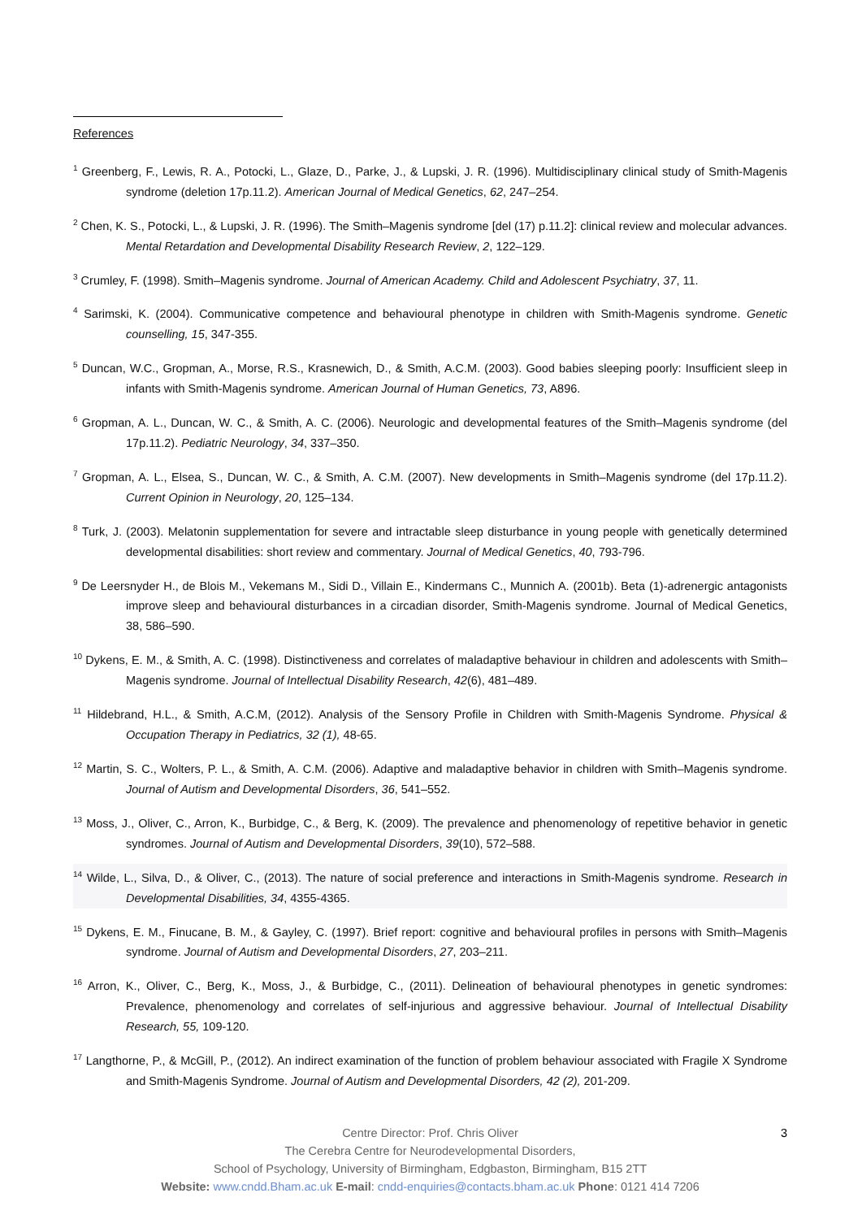References
<sup>1</sup> Greenberg, F., Lewis, R. A., Potocki, L., Glaze, D., Parke, J., & Lupski, J. R. (1996). Multidisciplinary clinical study of Smith-Magenis syndrome (deletion 17p.11.2). American Journal of Medical Genetics, 62, 247–254.
<sup>2</sup> Chen, K. S., Potocki, L., & Lupski, J. R. (1996). The Smith–Magenis syndrome [del (17) p.11.2]: clinical review and molecular advances. Mental Retardation and Developmental Disability Research Review, 2, 122–129.
<sup>3</sup> Crumley, F. (1998). Smith–Magenis syndrome. Journal of American Academy. Child and Adolescent Psychiatry, 37, 11.
<sup>4</sup> Sarimski, K. (2004). Communicative competence and behavioural phenotype in children with Smith-Magenis syndrome. Genetic counselling, 15, 347-355.
<sup>5</sup> Duncan, W.C., Gropman, A., Morse, R.S., Krasnewich, D., & Smith, A.C.M. (2003). Good babies sleeping poorly: Insufficient sleep in infants with Smith-Magenis syndrome. American Journal of Human Genetics, 73, A896.
<sup>6</sup> Gropman, A. L., Duncan, W. C., & Smith, A. C. (2006). Neurologic and developmental features of the Smith–Magenis syndrome (del 17p.11.2). Pediatric Neurology, 34, 337–350.
<sup>7</sup> Gropman, A. L., Elsea, S., Duncan, W. C., & Smith, A. C.M. (2007). New developments in Smith–Magenis syndrome (del 17p.11.2). Current Opinion in Neurology, 20, 125–134.
<sup>8</sup> Turk, J. (2003). Melatonin supplementation for severe and intractable sleep disturbance in young people with genetically determined developmental disabilities: short review and commentary. Journal of Medical Genetics, 40, 793-796.
<sup>9</sup> De Leersnyder H., de Blois M., Vekemans M., Sidi D., Villain E., Kindermans C., Munnich A. (2001b). Beta (1)-adrenergic antagonists improve sleep and behavioural disturbances in a circadian disorder, Smith-Magenis syndrome. Journal of Medical Genetics, 38, 586–590.
<sup>10</sup> Dykens, E. M., & Smith, A. C. (1998). Distinctiveness and correlates of maladaptive behaviour in children and adolescents with Smith–Magenis syndrome. Journal of Intellectual Disability Research, 42(6), 481–489.
<sup>11</sup> Hildebrand, H.L., & Smith, A.C.M, (2012). Analysis of the Sensory Profile in Children with Smith-Magenis Syndrome. Physical & Occupation Therapy in Pediatrics, 32 (1), 48-65.
<sup>12</sup> Martin, S. C., Wolters, P. L., & Smith, A. C.M. (2006). Adaptive and maladaptive behavior in children with Smith–Magenis syndrome. Journal of Autism and Developmental Disorders, 36, 541–552.
<sup>13</sup> Moss, J., Oliver, C., Arron, K., Burbidge, C., & Berg, K. (2009). The prevalence and phenomenology of repetitive behavior in genetic syndromes. Journal of Autism and Developmental Disorders, 39(10), 572–588.
<sup>14</sup> Wilde, L., Silva, D., & Oliver, C., (2013). The nature of social preference and interactions in Smith-Magenis syndrome. Research in Developmental Disabilities, 34, 4355-4365.
<sup>15</sup> Dykens, E. M., Finucane, B. M., & Gayley, C. (1997). Brief report: cognitive and behavioural profiles in persons with Smith–Magenis syndrome. Journal of Autism and Developmental Disorders, 27, 203–211.
<sup>16</sup> Arron, K., Oliver, C., Berg, K., Moss, J., & Burbidge, C., (2011). Delineation of behavioural phenotypes in genetic syndromes: Prevalence, phenomenology and correlates of self-injurious and aggressive behaviour. Journal of Intellectual Disability Research, 55, 109-120.
<sup>17</sup> Langthorne, P., & McGill, P., (2012). An indirect examination of the function of problem behaviour associated with Fragile X Syndrome and Smith-Magenis Syndrome. Journal of Autism and Developmental Disorders, 42 (2), 201-209.
3
Centre Director: Prof. Chris Oliver
The Cerebra Centre for Neurodevelopmental Disorders,
School of Psychology, University of Birmingham, Edgbaston, Birmingham, B15 2TT
Website: www.cndd.Bham.ac.uk E-mail: cndd-enquiries@contacts.bham.ac.uk Phone: 0121 414 7206